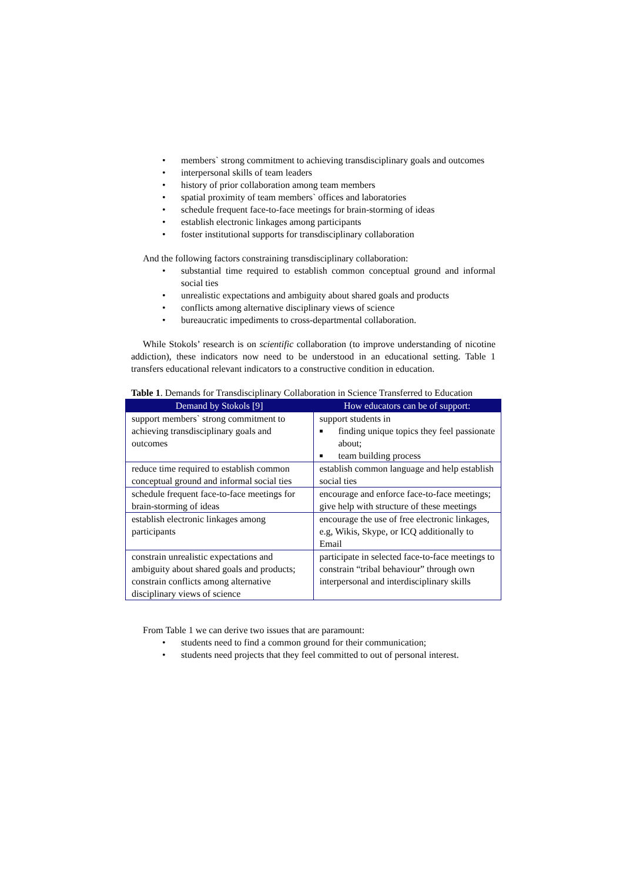• members` strong commitment to achieving transdisciplinary goals and outcomes
• interpersonal skills of team leaders
• history of prior collaboration among team members
• spatial proximity of team members` offices and laboratories
• schedule frequent face-to-face meetings for brain-storming of ideas
• establish electronic linkages among participants
• foster institutional supports for transdisciplinary collaboration
And the following factors constraining transdisciplinary collaboration:
• substantial time required to establish common conceptual ground and informal social ties
• unrealistic expectations and ambiguity about shared goals and products
• conflicts among alternative disciplinary views of science
• bureaucratic impediments to cross-departmental collaboration.
While Stokols’ research is on scientific collaboration (to improve understanding of nicotine addiction), these indicators now need to be understood in an educational setting. Table 1 transfers educational relevant indicators to a constructive condition in education.
Table 1. Demands for Transdisciplinary Collaboration in Science Transferred to Education
| Demand by Stokols [9] | How educators can be of support: |
| --- | --- |
| support members` strong commitment to achieving transdisciplinary goals and outcomes | support students in ■ finding unique topics they feel passionate about; ■ team building process |
| reduce time required to establish common conceptual ground and informal social ties | establish common language and help establish social ties |
| schedule frequent face-to-face meetings for brain-storming of ideas | encourage and enforce face-to-face meetings; give help with structure of these meetings |
| establish electronic linkages among participants | encourage the use of free electronic linkages, e.g, Wikis, Skype, or ICQ additionally to Email |
| constrain unrealistic expectations and ambiguity about shared goals and products; constrain conflicts among alternative disciplinary views of science | participate in selected face-to-face meetings to constrain “tribal behaviour” through own interpersonal and interdisciplinary skills |
From Table 1 we can derive two issues that are paramount:
• students need to find a common ground for their communication;
• students need projects that they feel committed to out of personal interest.